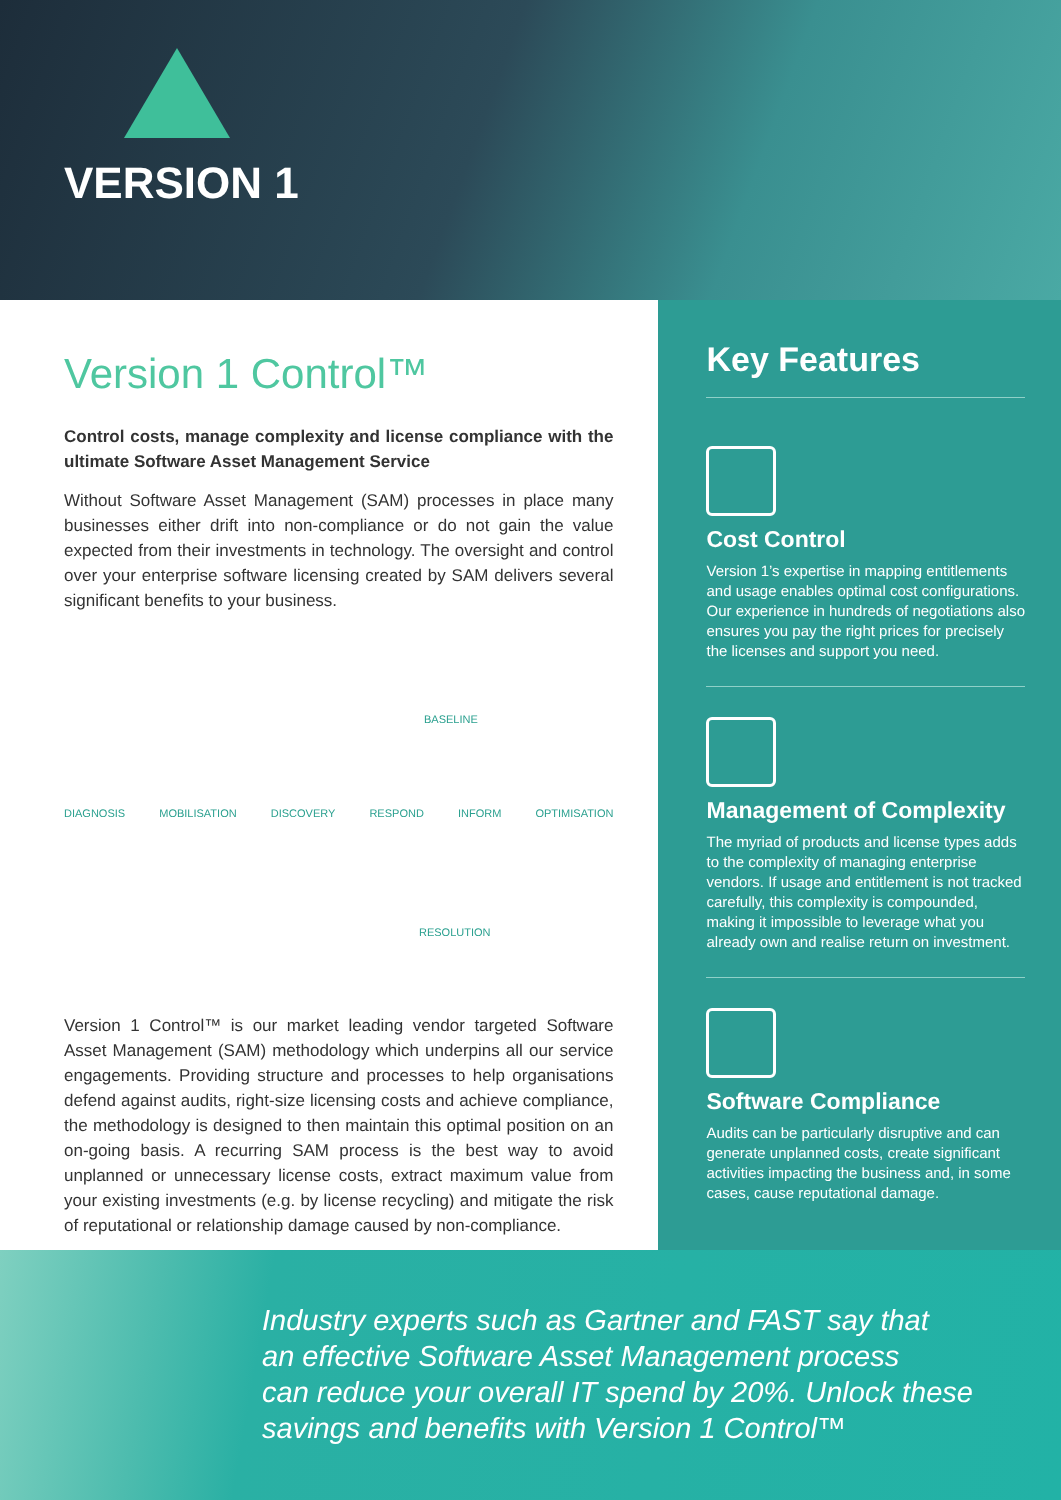VERSION 1
Version 1 Control™
Control costs, manage complexity and license compliance with the ultimate Software Asset Management Service
Without Software Asset Management (SAM) processes in place many businesses either drift into non-compliance or do not gain the value expected from their investments in technology. The oversight and control over your enterprise software licensing created by SAM delivers several significant benefits to your business.
BASELINE
DIAGNOSIS MOBILISATION DISCOVERY RESPOND INFORM OPTIMISATION
RESOLUTION
Version 1 Control™ is our market leading vendor targeted Software Asset Management (SAM) methodology which underpins all our service engagements. Providing structure and processes to help organisations defend against audits, right-size licensing costs and achieve compliance, the methodology is designed to then maintain this optimal position on an on-going basis. A recurring SAM process is the best way to avoid unplanned or unnecessary license costs, extract maximum value from your existing investments (e.g. by license recycling) and mitigate the risk of reputational or relationship damage caused by non-compliance.
Key Features
Cost Control
Version 1’s expertise in mapping entitlements and usage enables optimal cost configurations. Our experience in hundreds of negotiations also ensures you pay the right prices for precisely the licenses and support you need.
Management of Complexity
The myriad of products and license types adds to the complexity of managing enterprise vendors. If usage and entitlement is not tracked carefully, this complexity is compounded, making it impossible to leverage what you already own and realise return on investment.
Software Compliance
Audits can be particularly disruptive and can generate unplanned costs, create significant activities impacting the business and, in some cases, cause reputational damage.
Industry experts such as Gartner and FAST say that
an effective Software Asset Management process
can reduce your overall IT spend by 20%. Unlock these
savings and benefits with Version 1 Control™